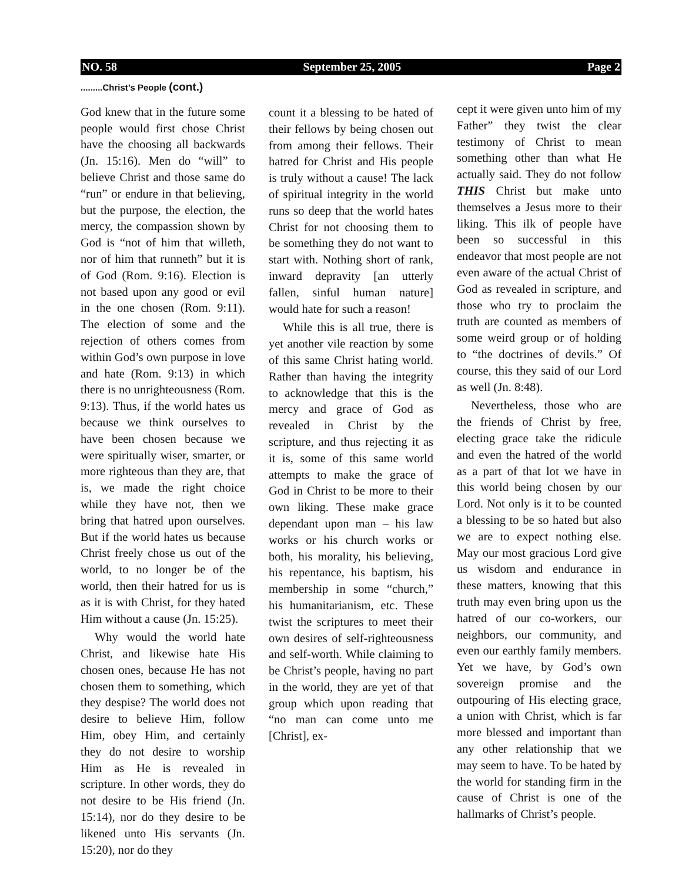NO. 58 September 25, 2005 Page 2
.........Christ’s People (cont.)
God knew that in the future some people would first chose Christ have the choosing all backwards (Jn. 15:16). Men do “will” to believe Christ and those same do “run” or endure in that believing, but the purpose, the election, the mercy, the compassion shown by God is “not of him that willeth, nor of him that runneth” but it is of God (Rom. 9:16). Election is not based upon any good or evil in the one chosen (Rom. 9:11). The election of some and the rejection of others comes from within God’s own purpose in love and hate (Rom. 9:13) in which there is no unrighteousness (Rom. 9:13). Thus, if the world hates us because we think ourselves to have been chosen because we were spiritually wiser, smarter, or more righteous than they are, that is, we made the right choice while they have not, then we bring that hatred upon ourselves. But if the world hates us because Christ freely chose us out of the world, to no longer be of the world, then their hatred for us is as it is with Christ, for they hated Him without a cause (Jn. 15:25).
Why would the world hate Christ, and likewise hate His chosen ones, because He has not chosen them to something, which they despise? The world does not desire to believe Him, follow Him, obey Him, and certainly they do not desire to worship Him as He is revealed in scripture. In other words, they do not desire to be His friend (Jn. 15:14), nor do they desire to be likened unto His servants (Jn. 15:20), nor do they
count it a blessing to be hated of their fellows by being chosen out from among their fellows. Their hatred for Christ and His people is truly without a cause! The lack of spiritual integrity in the world runs so deep that the world hates Christ for not choosing them to be something they do not want to start with. Nothing short of rank, inward depravity [an utterly fallen, sinful human nature] would hate for such a reason!
While this is all true, there is yet another vile reaction by some of this same Christ hating world. Rather than having the integrity to acknowledge that this is the mercy and grace of God as revealed in Christ by the scripture, and thus rejecting it as it is, some of this same world attempts to make the grace of God in Christ to be more to their own liking. These make grace dependant upon man – his law works or his church works or both, his morality, his believing, his repentance, his baptism, his membership in some “church,” his humanitarianism, etc. These twist the scriptures to meet their own desires of self-righteousness and self-worth. While claiming to be Christ’s people, having no part in the world, they are yet of that group which upon reading that “no man can come unto me [Christ], ex-
cept it were given unto him of my Father” they twist the clear testimony of Christ to mean something other than what He actually said. They do not follow THIS Christ but make unto themselves a Jesus more to their liking. This ilk of people have been so successful in this endeavor that most people are not even aware of the actual Christ of God as revealed in scripture, and those who try to proclaim the truth are counted as members of some weird group or of holding to “the doctrines of devils.” Of course, this they said of our Lord as well (Jn. 8:48).
Nevertheless, those who are the friends of Christ by free, electing grace take the ridicule and even the hatred of the world as a part of that lot we have in this world being chosen by our Lord. Not only is it to be counted a blessing to be so hated but also we are to expect nothing else. May our most gracious Lord give us wisdom and endurance in these matters, knowing that this truth may even bring upon us the hatred of our co-workers, our neighbors, our community, and even our earthly family members. Yet we have, by God’s own sovereign promise and the outpouring of His electing grace, a union with Christ, which is far more blessed and important than any other relationship that we may seem to have. To be hated by the world for standing firm in the cause of Christ is one of the hallmarks of Christ’s people.